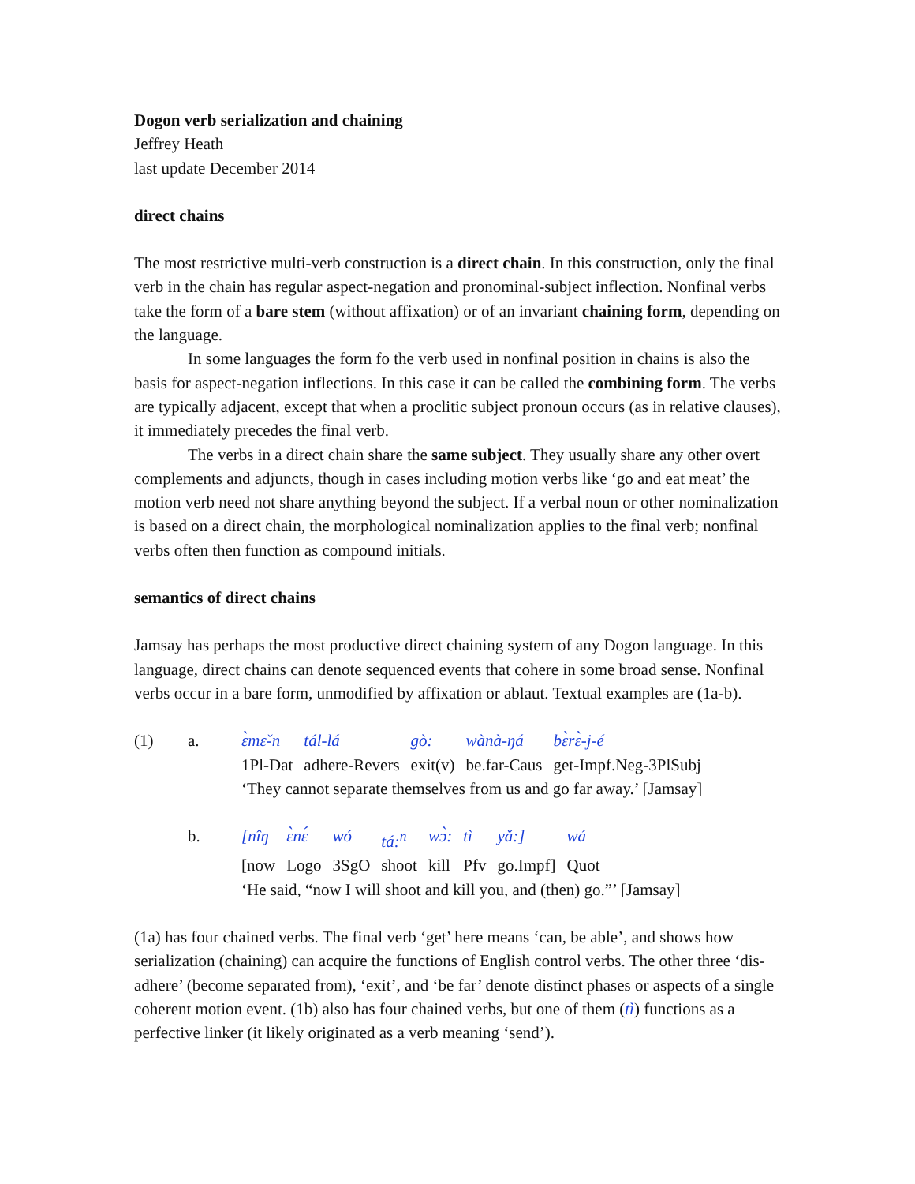Dogon verb serialization and chaining
Jeffrey Heath
last update December 2014
direct chains
The most restrictive multi-verb construction is a direct chain. In this construction, only the final verb in the chain has regular aspect-negation and pronominal-subject inflection. Nonfinal verbs take the form of a bare stem (without affixation) or of an invariant chaining form, depending on the language.
In some languages the form fo the verb used in nonfinal position in chains is also the basis for aspect-negation inflections. In this case it can be called the combining form. The verbs are typically adjacent, except that when a proclitic subject pronoun occurs (as in relative clauses), it immediately precedes the final verb.
The verbs in a direct chain share the same subject. They usually share any other overt complements and adjuncts, though in cases including motion verbs like ‘go and eat meat’ the motion verb need not share anything beyond the subject. If a verbal noun or other nominalization is based on a direct chain, the morphological nominalization applies to the final verb; nonfinal verbs often then function as compound initials.
semantics of direct chains
Jamsay has perhaps the most productive direct chaining system of any Dogon language. In this language, direct chains can denote sequenced events that cohere in some broad sense. Nonfinal verbs occur in a bare form, unmodified by affixation or ablaut. Textual examples are (1a-b).
(1) a.
| ɛ̀mɛ̌-n | tál-lá | gò: | wànà-ŋá | bɛ̀rɛ̀-j-é |
| 1Pl-Dat | adhere-Revers | exit(v) | be.far-Caus | get-Impf.Neg-3PlSubj |
‘They cannot separate themselves from us and go far away.’ [Jamsay]
b.
| [nîŋ | ɛ̀nɛ́ | wó | tá:<sup>n</sup> | wɔ̀: | tì | yǎ:] | wá |
| [now | Logo | 3SgO | shoot | kill | Pfv | go.Impf] | Quot |
‘He said, “now I will shoot and kill you, and (then) go.”’ [Jamsay]
(1a) has four chained verbs. The final verb ‘get’ here means ‘can, be able’, and shows how serialization (chaining) can acquire the functions of English control verbs. The other three ‘dis-adhere’ (become separated from), ‘exit’, and ‘be far’ denote distinct phases or aspects of a single coherent motion event. (1b) also has four chained verbs, but one of them (tì) functions as a perfective linker (it likely originated as a verb meaning ‘send’).